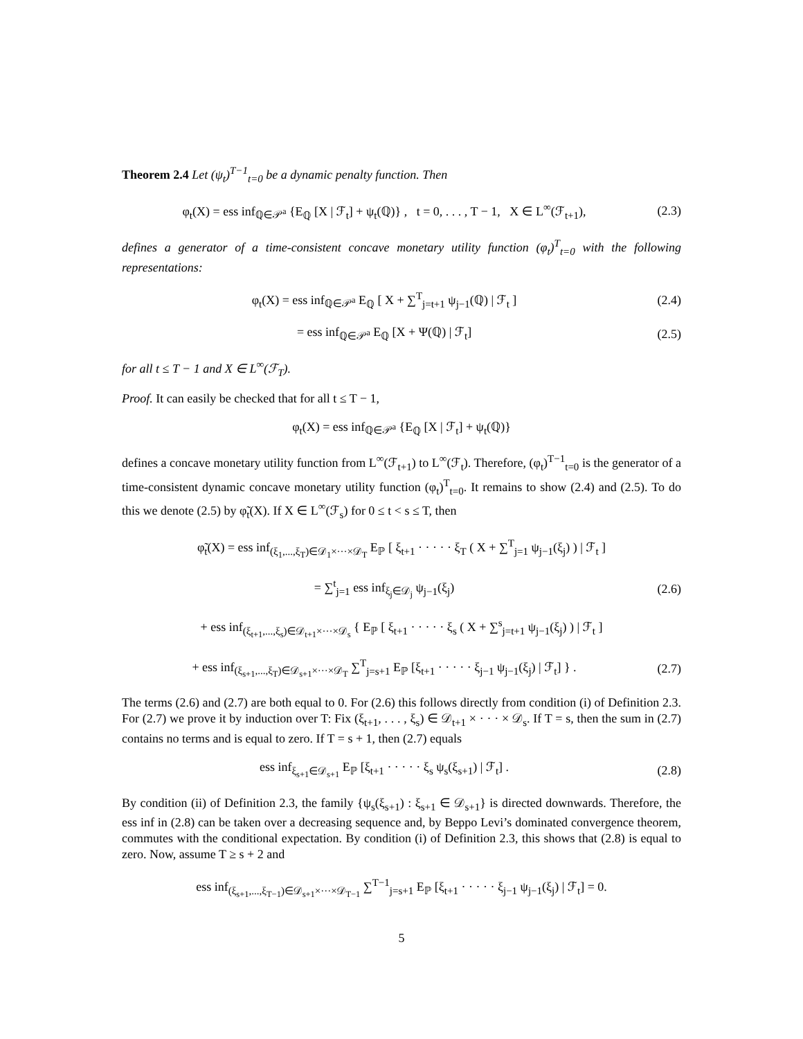Theorem 2.4 Let (ψ<sub>t</sub>)<sup>T−1</sup><sub>t=0</sub> be a dynamic penalty function. Then
φ<sub>t</sub>(X) = ess inf<sub>ℚ∈𝒫<sup>a</sup></sub> {E<sub>ℚ</sub> [X | ℱ<sub>t</sub>] + ψ<sub>t</sub>(ℚ)} , t = 0, . . . , T − 1, X ∈ L<sup>∞</sup>(ℱ<sub>t+1</sub>),
(2.3)
defines a generator of a time-consistent concave monetary utility function (φ<sub>t</sub>)<sup>T</sup><sub>t=0</sub> with the following representations:
φ<sub>t</sub>(X) = ess inf<sub>ℚ∈𝒫<sup>a</sup></sub> E<sub>ℚ</sub> [ X + ∑<sup>T</sup><sub>j=t+1</sub> ψ<sub>j−1</sub>(ℚ) | ℱ<sub>t</sub> ]
(2.4)
= ess inf<sub>ℚ∈𝒫<sup>a</sup></sub> E<sub>ℚ</sub> [X + Ψ(ℚ) | ℱ<sub>t</sub>]
(2.5)
for all t ≤ T − 1 and X ∈ L<sup>∞</sup>(ℱ<sub>T</sub>).
Proof. It can easily be checked that for all t ≤ T − 1,
φ<sub>t</sub>(X) = ess inf<sub>ℚ∈𝒫<sup>a</sup></sub> {E<sub>ℚ</sub> [X | ℱ<sub>t</sub>] + ψ<sub>t</sub>(ℚ)}
defines a concave monetary utility function from L<sup>∞</sup>(ℱ<sub>t+1</sub>) to L<sup>∞</sup>(ℱ<sub>t</sub>). Therefore, (φ<sub>t</sub>)<sup>T−1</sup><sub>t=0</sub> is the generator of a time-consistent dynamic concave monetary utility function (φ<sub>t</sub>)<sup>T</sup><sub>t=0</sub>. It remains to show (2.4) and (2.5). To do this we denote (2.5) by φ̃<sub>t</sub>(X). If X ∈ L<sup>∞</sup>(ℱ<sub>s</sub>) for 0 ≤ t < s ≤ T, then
φ̃<sub>t</sub>(X) = ess inf<sub>(ξ<sub>1</sub>,...,ξ<sub>T</sub>)∈𝒟<sub>1</sub>×···×𝒟<sub>T</sub></sub> E<sub>ℙ</sub> [ ξ<sub>t+1</sub> · · · · · ξ<sub>T</sub> ( X + ∑<sup>T</sup><sub>j=1</sub> ψ<sub>j−1</sub>(ξ<sub>j</sub>) ) | ℱ<sub>t</sub> ]
= ∑<sup>t</sup><sub>j=1</sub> ess inf<sub>ξ<sub>j</sub>∈𝒟<sub>j</sub></sub> ψ<sub>j−1</sub>(ξ<sub>j</sub>)
(2.6)
+ ess inf<sub>(ξ<sub>t+1</sub>,...,ξ<sub>s</sub>)∈𝒟<sub>t+1</sub>×···×𝒟<sub>s</sub></sub> { E<sub>ℙ</sub> [ ξ<sub>t+1</sub> · · · · · ξ<sub>s</sub> ( X + ∑<sup>s</sup><sub>j=t+1</sub> ψ<sub>j−1</sub>(ξ<sub>j</sub>) ) | ℱ<sub>t</sub> ]
+ ess inf<sub>(ξ<sub>s+1</sub>,...,ξ<sub>T</sub>)∈𝒟<sub>s+1</sub>×···×𝒟<sub>T</sub></sub> ∑<sup>T</sup><sub>j=s+1</sub> E<sub>ℙ</sub> [ξ<sub>t+1</sub> · · · · · ξ<sub>j−1</sub> ψ<sub>j−1</sub>(ξ<sub>j</sub>) | ℱ<sub>t</sub>] } .
(2.7)
The terms (2.6) and (2.7) are both equal to 0. For (2.6) this follows directly from condition (i) of Definition 2.3. For (2.7) we prove it by induction over T: Fix (ξ<sub>t+1</sub>, . . . , ξ<sub>s</sub>) ∈ 𝒟<sub>t+1</sub> × · · · × 𝒟<sub>s</sub>. If T = s, then the sum in (2.7) contains no terms and is equal to zero. If T = s + 1, then (2.7) equals
ess inf<sub>ξ<sub>s+1</sub>∈𝒟<sub>s+1</sub></sub> E<sub>ℙ</sub> [ξ<sub>t+1</sub> · · · · · ξ<sub>s</sub> ψ<sub>s</sub>(ξ<sub>s+1</sub>) | ℱ<sub>t</sub>] .
(2.8)
By condition (ii) of Definition 2.3, the family {ψ<sub>s</sub>(ξ<sub>s+1</sub>) : ξ<sub>s+1</sub> ∈ 𝒟<sub>s+1</sub>} is directed downwards. Therefore, the ess inf in (2.8) can be taken over a decreasing sequence and, by Beppo Levi’s dominated convergence theorem, commutes with the conditional expectation. By condition (i) of Definition 2.3, this shows that (2.8) is equal to zero. Now, assume T ≥ s + 2 and
ess inf<sub>(ξ<sub>s+1</sub>,...,ξ<sub>T−1</sub>)∈𝒟<sub>s+1</sub>×···×𝒟<sub>T−1</sub></sub> ∑<sup>T−1</sup><sub>j=s+1</sub> E<sub>ℙ</sub> [ξ<sub>t+1</sub> · · · · · ξ<sub>j−1</sub> ψ<sub>j−1</sub>(ξ<sub>j</sub>) | ℱ<sub>t</sub>] = 0.
5